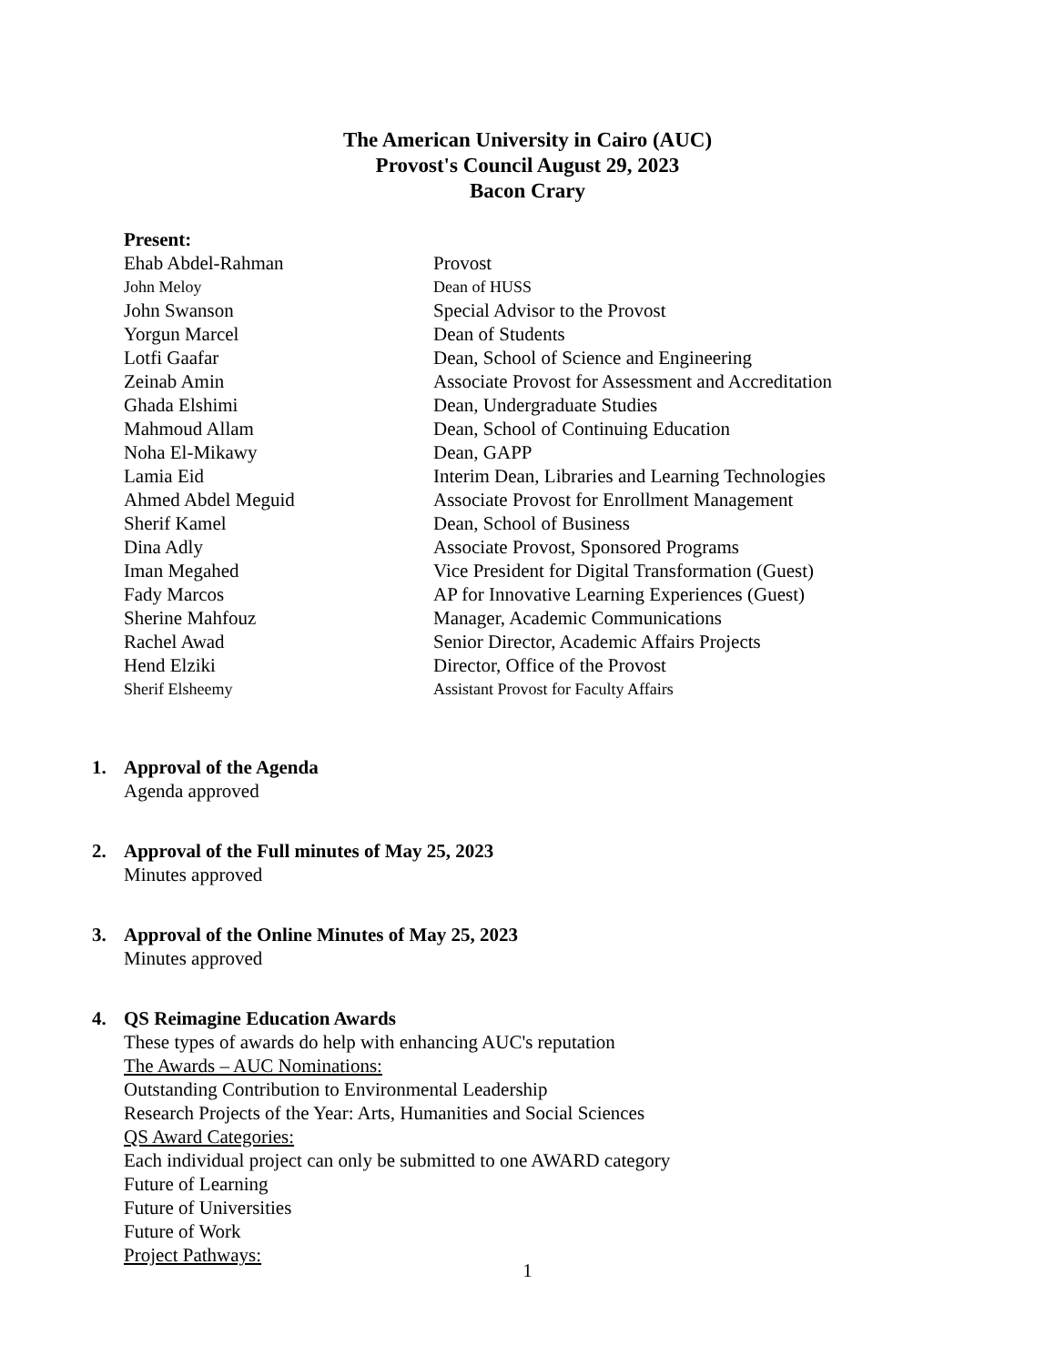The American University in Cairo (AUC)
Provost's Council August 29, 2023
Bacon Crary
Present:
| Ehab Abdel-Rahman | Provost |
| John Meloy | Dean of HUSS |
| John Swanson | Special Advisor to the Provost |
| Yorgun Marcel | Dean of Students |
| Lotfi Gaafar | Dean, School of Science and Engineering |
| Zeinab Amin | Associate Provost for Assessment and Accreditation |
| Ghada Elshimi | Dean, Undergraduate Studies |
| Mahmoud Allam | Dean, School of Continuing Education |
| Noha El-Mikawy | Dean, GAPP |
| Lamia Eid | Interim Dean, Libraries and Learning Technologies |
| Ahmed Abdel Meguid | Associate Provost for Enrollment Management |
| Sherif Kamel | Dean, School of Business |
| Dina Adly | Associate Provost, Sponsored Programs |
| Iman Megahed | Vice President for Digital Transformation (Guest) |
| Fady Marcos | AP for Innovative Learning Experiences (Guest) |
| Sherine Mahfouz | Manager, Academic Communications |
| Rachel Awad | Senior Director, Academic Affairs Projects |
| Hend Elziki | Director, Office of the Provost |
| Sherif Elsheemy | Assistant Provost for Faculty Affairs |
1. Approval of the Agenda
Agenda approved
2. Approval of the Full minutes of May 25, 2023
Minutes approved
3. Approval of the Online Minutes of May 25, 2023
Minutes approved
4. QS Reimagine Education Awards
These types of awards do help with enhancing AUC's reputation
The Awards – AUC Nominations:
Outstanding Contribution to Environmental Leadership
Research Projects of the Year: Arts, Humanities and Social Sciences
QS Award Categories:
Each individual project can only be submitted to one AWARD category
Future of Learning
Future of Universities
Future of Work
Project Pathways:
1